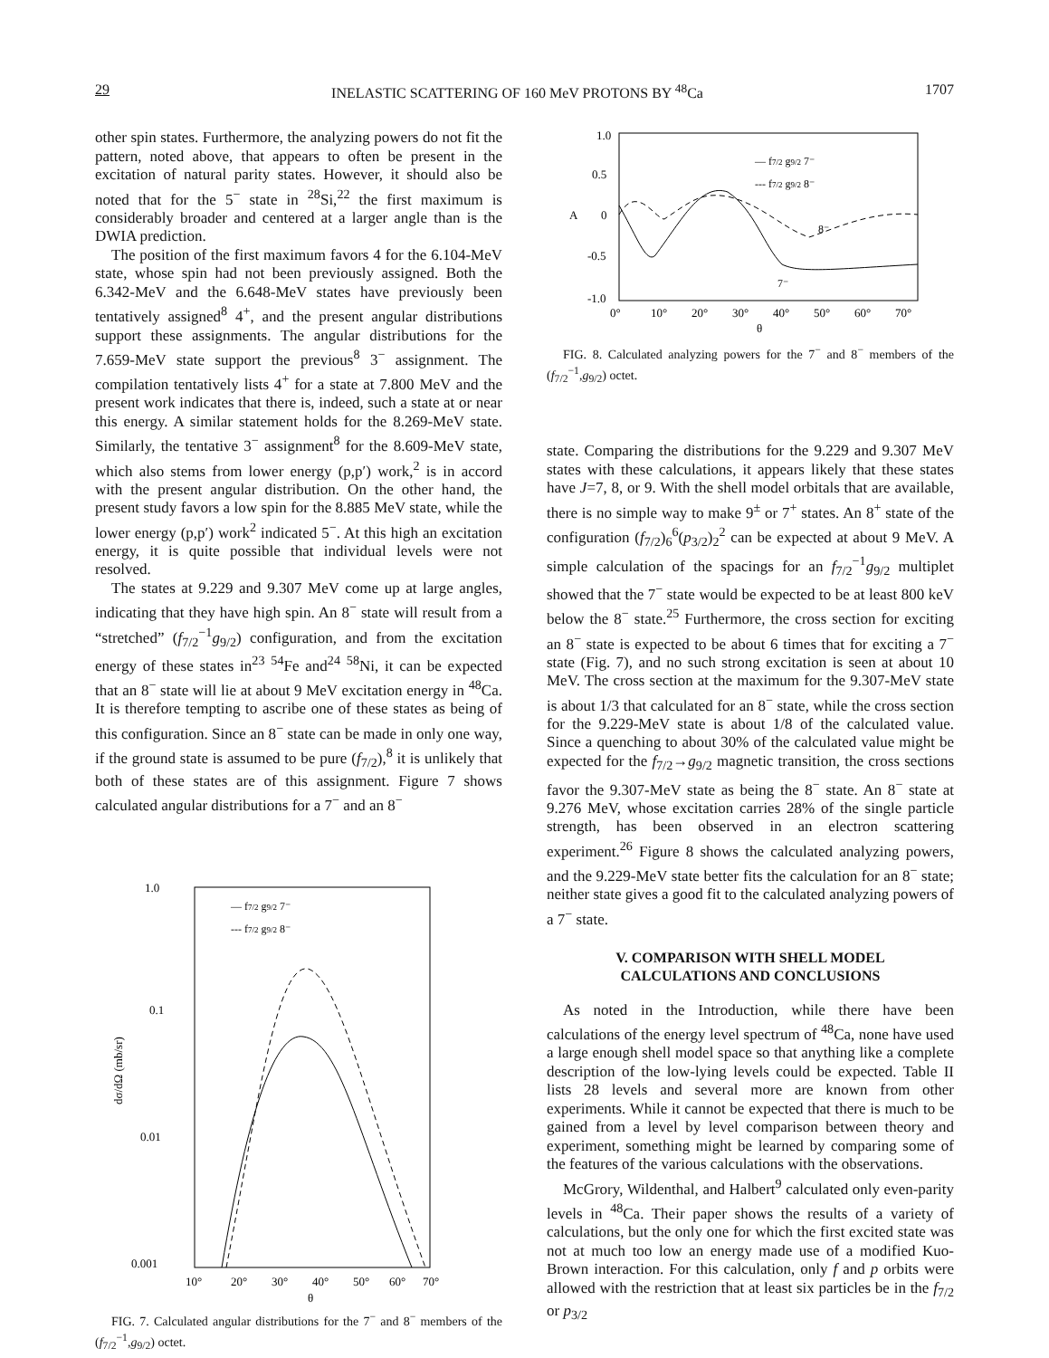29 INELASTIC SCATTERING OF 160 MeV PROTONS BY <sup>48</sup>Ca 1707
other spin states. Furthermore, the analyzing powers do not fit the pattern, noted above, that appears to often be present in the excitation of natural parity states. However, it should also be noted that for the 5<sup>−</sup> state in <sup>28</sup>Si,<sup>22</sup> the first maximum is considerably broader and centered at a larger angle than is the DWIA prediction.
The position of the first maximum favors 4 for the 6.104-MeV state, whose spin had not been previously assigned. Both the 6.342-MeV and the 6.648-MeV states have previously been tentatively assigned<sup>8</sup> 4<sup>+</sup>, and the present angular distributions support these assignments. The angular distributions for the 7.659-MeV state support the previous<sup>8</sup> 3<sup>−</sup> assignment. The compilation tentatively lists 4<sup>+</sup> for a state at 7.800 MeV and the present work indicates that there is, indeed, such a state at or near this energy. A similar statement holds for the 8.269-MeV state. Similarly, the tentative 3<sup>−</sup> assignment<sup>8</sup> for the 8.609-MeV state, which also stems from lower energy (p,p′) work,<sup>2</sup> is in accord with the present angular distribution. On the other hand, the present study favors a low spin for the 8.885 MeV state, while the lower energy (p,p′) work<sup>2</sup> indicated 5<sup>−</sup>. At this high an excitation energy, it is quite possible that individual levels were not resolved.
The states at 9.229 and 9.307 MeV come up at large angles, indicating that they have high spin. An 8<sup>−</sup> state will result from a “stretched” (f<sub>7/2</sub><sup>−1</sup>g<sub>9/2</sub>) configuration, and from the excitation energy of these states in<sup>23</sup> <sup>54</sup>Fe and<sup>24</sup> <sup>58</sup>Ni, it can be expected that an 8<sup>−</sup> state will lie at about 9 MeV excitation energy in <sup>48</sup>Ca. It is therefore tempting to ascribe one of these states as being of this configuration. Since an 8<sup>−</sup> state can be made in only one way, if the ground state is assumed to be pure (f<sub>7/2</sub>),<sup>8</sup> it is unlikely that both of these states are of this assignment. Figure 7 shows calculated angular distributions for a 7<sup>−</sup> and an 8<sup>−</sup>
1.0
0.1
0.01
0.001
dσ/dΩ (mb/sr)
— f7/2 g9/2 7⁻
--- f7/2 g9/2 8⁻
10°
20°
30°
40°
50°
60°
70°
θ
FIG. 7. Calculated angular distributions for the 7<sup>−</sup> and 8<sup>−</sup> members of the (f<sub>7/2</sub><sup>−1</sup>,g<sub>9/2</sub>) octet.
1.0
0.5
0
-0.5
-1.0
A
— f7/2 g9/2 7⁻
--- f7/2 g9/2 8⁻
8⁻
7⁻
0°
10°
20°
30°
40°
50°
60°
70°
θ
FIG. 8. Calculated analyzing powers for the 7<sup>−</sup> and 8<sup>−</sup> members of the (f<sub>7/2</sub><sup>−1</sup>,g<sub>9/2</sub>) octet.
state. Comparing the distributions for the 9.229 and 9.307 MeV states with these calculations, it appears likely that these states have J=7, 8, or 9. With the shell model orbitals that are available, there is no simple way to make 9<sup>±</sup> or 7<sup>+</sup> states. An 8<sup>+</sup> state of the configuration (f<sub>7/2</sub>)<sub>6</sub><sup>6</sup>(p<sub>3/2</sub>)<sub>2</sub><sup>2</sup> can be expected at about 9 MeV. A simple calculation of the spacings for an f<sub>7/2</sub><sup>−1</sup>g<sub>9/2</sub> multiplet showed that the 7<sup>−</sup> state would be expected to be at least 800 keV below the 8<sup>−</sup> state.<sup>25</sup> Furthermore, the cross section for exciting an 8<sup>−</sup> state is expected to be about 6 times that for exciting a 7<sup>−</sup> state (Fig. 7), and no such strong excitation is seen at about 10 MeV. The cross section at the maximum for the 9.307-MeV state is about 1/3 that calculated for an 8<sup>−</sup> state, while the cross section for the 9.229-MeV state is about 1/8 of the calculated value. Since a quenching to about 30% of the calculated value might be expected for the f<sub>7/2</sub>→g<sub>9/2</sub> magnetic transition, the cross sections favor the 9.307-MeV state as being the 8<sup>−</sup> state. An 8<sup>−</sup> state at 9.276 MeV, whose excitation carries 28% of the single particle strength, has been observed in an electron scattering experiment.<sup>26</sup> Figure 8 shows the calculated analyzing powers, and the 9.229-MeV state better fits the calculation for an 8<sup>−</sup> state; neither state gives a good fit to the calculated analyzing powers of a 7<sup>−</sup> state.
V. COMPARISON WITH SHELL MODEL
CALCULATIONS AND CONCLUSIONS
As noted in the Introduction, while there have been calculations of the energy level spectrum of <sup>48</sup>Ca, none have used a large enough shell model space so that anything like a complete description of the low-lying levels could be expected. Table II lists 28 levels and several more are known from other experiments. While it cannot be expected that there is much to be gained from a level by level comparison between theory and experiment, something might be learned by comparing some of the features of the various calculations with the observations.
McGrory, Wildenthal, and Halbert<sup>9</sup> calculated only even-parity levels in <sup>48</sup>Ca. Their paper shows the results of a variety of calculations, but the only one for which the first excited state was not at much too low an energy made use of a modified Kuo-Brown interaction. For this calculation, only f and p orbits were allowed with the restriction that at least six particles be in the f<sub>7/2</sub> or p<sub>3/2</sub>